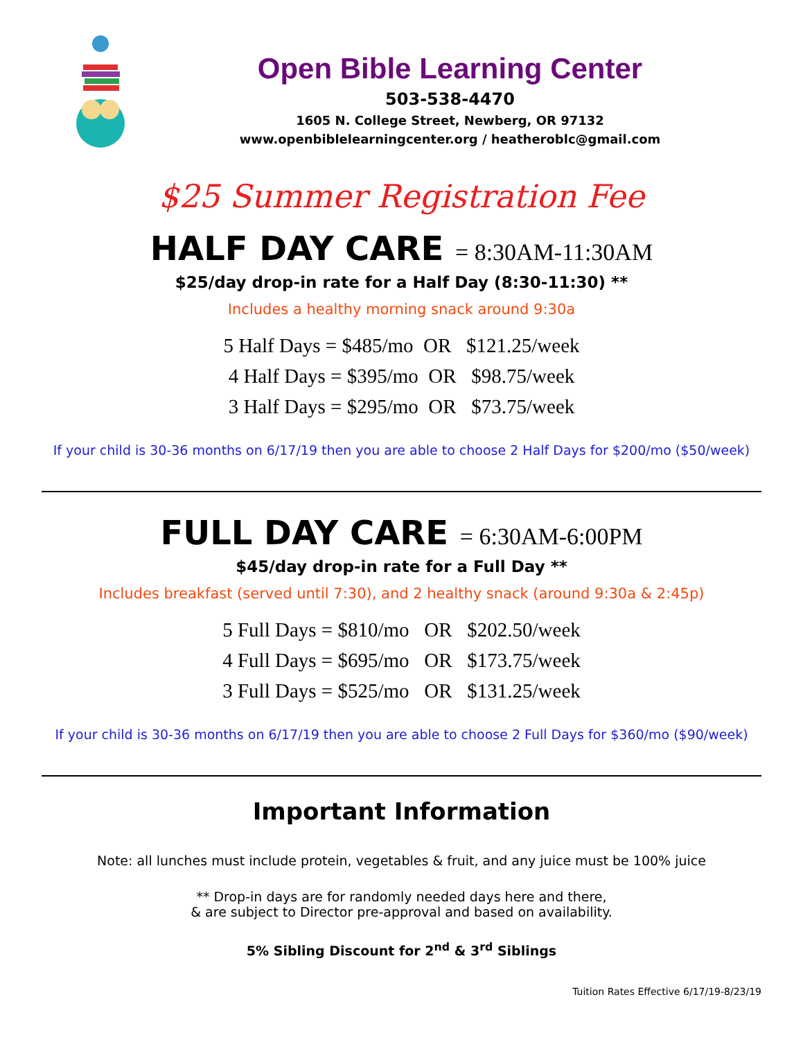Open Bible Learning Center
503-538-4470
1605 N. College Street, Newberg, OR 97132
www.openbiblelearningcenter.org / heatheroblc@gmail.com
$25 Summer Registration Fee
HALF DAY CARE = 8:30AM-11:30AM
$25/day drop-in rate for a Half Day (8:30-11:30) **
Includes a healthy morning snack around 9:30a
5 Half Days = $485/mo OR $121.25/week
4 Half Days = $395/mo OR $98.75/week
3 Half Days = $295/mo OR $73.75/week
If your child is 30-36 months on 6/17/19 then you are able to choose 2 Half Days for $200/mo ($50/week)
FULL DAY CARE = 6:30AM-6:00PM
$45/day drop-in rate for a Full Day **
Includes breakfast (served until 7:30), and 2 healthy snack (around 9:30a & 2:45p)
5 Full Days = $810/mo OR $202.50/week
4 Full Days = $695/mo OR $173.75/week
3 Full Days = $525/mo OR $131.25/week
If your child is 30-36 months on 6/17/19 then you are able to choose 2 Full Days for $360/mo ($90/week)
Important Information
Note: all lunches must include protein, vegetables & fruit, and any juice must be 100% juice
** Drop-in days are for randomly needed days here and there,
& are subject to Director pre-approval and based on availability.
5% Sibling Discount for 2<sup>nd</sup> & 3<sup>rd</sup> Siblings
Tuition Rates Effective 6/17/19-8/23/19